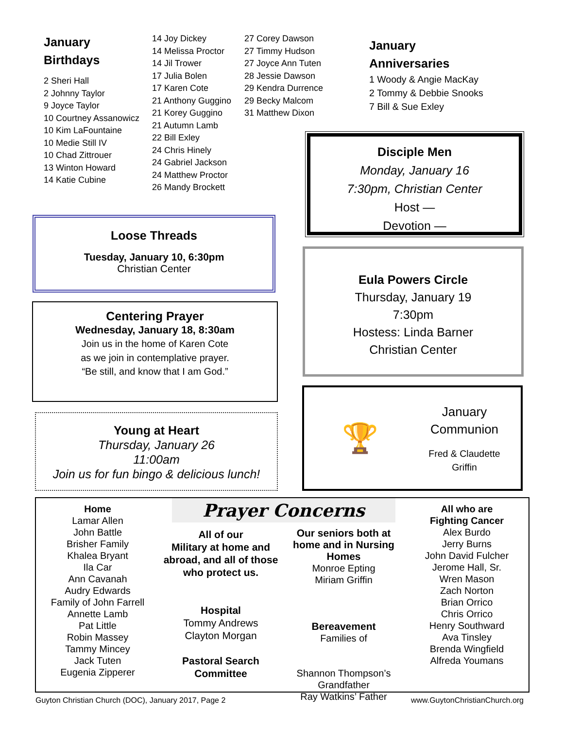January
Birthdays
2 Sheri Hall
2 Johnny Taylor
9 Joyce Taylor
10 Courtney Assanowicz
10 Kim LaFountaine
10 Medie Still IV
10 Chad Zittrouer
13 Winton Howard
14 Katie Cubine
14 Joy Dickey
14 Melissa Proctor
14 Jil Trower
17 Julia Bolen
17 Karen Cote
21 Anthony Guggino
21 Korey Guggino
21 Autumn Lamb
22 Bill Exley
24 Chris Hinely
24 Gabriel Jackson
24 Matthew Proctor
26 Mandy Brockett
27 Corey Dawson
27 Timmy Hudson
27 Joyce Ann Tuten
28 Jessie Dawson
29 Kendra Durrence
29 Becky Malcom
31 Matthew Dixon
January
Anniversaries
1 Woody & Angie MacKay
2 Tommy & Debbie Snooks
7 Bill & Sue Exley
Disciple Men
Monday, January 16
7:30pm, Christian Center
Host —
Devotion —
Loose Threads
Tuesday, January 10, 6:30pm
Christian Center
Eula Powers Circle
Thursday, January 19
7:30pm
Hostess: Linda Barner
Christian Center
Centering Prayer
Wednesday, January 18, 8:30am
Join us in the home of Karen Cote
as we join in contemplative prayer.
“Be still, and know that I am God.”
🏆
January
Communion
Fred & Claudette
Griffin
Young at Heart
Thursday, January 26
11:00am
Join us for fun bingo & delicious lunch!
Home
Lamar Allen
John Battle
Brisher Family
Khalea Bryant
Ila Car
Ann Cavanah
Audry Edwards
Family of John Farrell
Annette Lamb
Pat Little
Robin Massey
Tammy Mincey
Jack Tuten
Eugenia Zipperer
Prayer Concerns
All of our
Military at home and abroad, and all of those who protect us.
Hospital
Tommy Andrews
Clayton Morgan
Pastoral Search
Committee
Our seniors both at home and in Nursing Homes
Monroe Epting
Miriam Griffin
Bereavement
Families of
Shannon Thompson’s Grandfather
Ray Watkins’ Father
All who are
Fighting Cancer
Alex Burdo
Jerry Burns
John David Fulcher
Jerome Hall, Sr.
Wren Mason
Zach Norton
Brian Orrico
Chris Orrico
Henry Southward
Ava Tinsley
Brenda Wingfield
Alfreda Youmans
Guyton Christian Church (DOC), January 2017, Page 2 www.GuytonChristianChurch.org